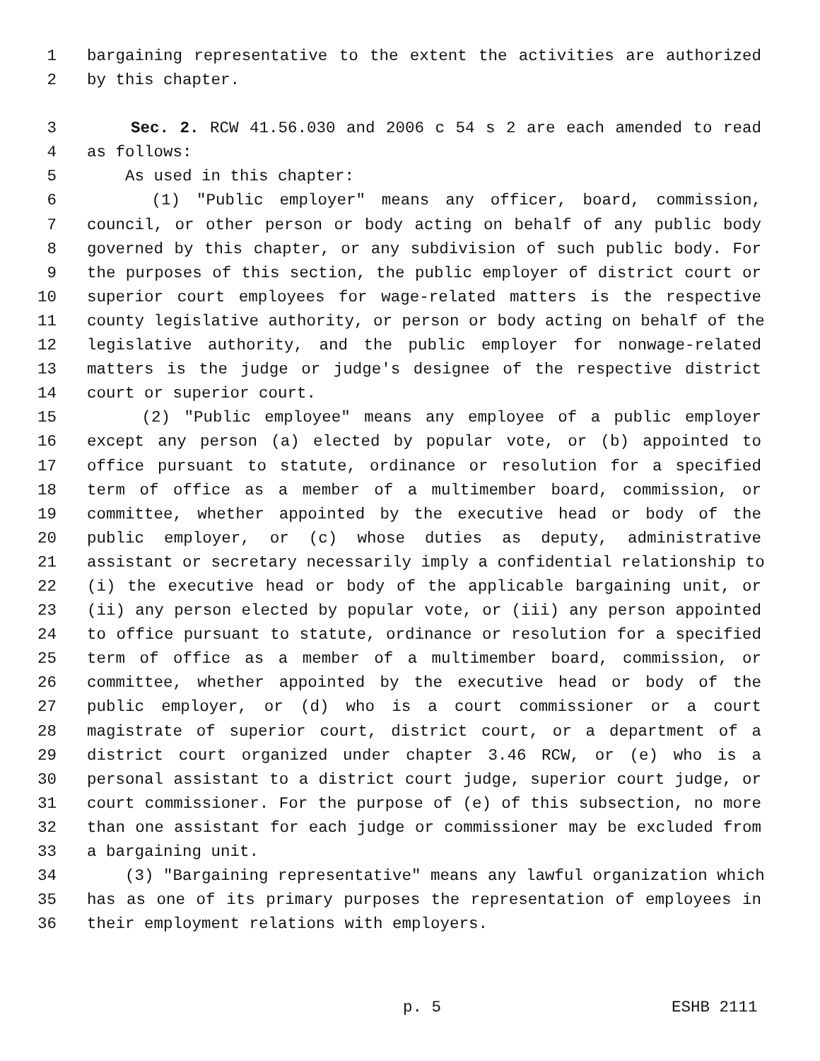1 bargaining representative to the extent the activities are authorized
2 by this chapter.
3 Sec. 2. RCW 41.56.030 and 2006 c 54 s 2 are each amended to read
4 as follows:
5 As used in this chapter:
6 (1) "Public employer" means any officer, board, commission,
7 council, or other person or body acting on behalf of any public body
8 governed by this chapter, or any subdivision of such public body. For
9 the purposes of this section, the public employer of district court or
10 superior court employees for wage-related matters is the respective
11 county legislative authority, or person or body acting on behalf of the
12 legislative authority, and the public employer for nonwage-related
13 matters is the judge or judge's designee of the respective district
14 court or superior court.
15 (2) "Public employee" means any employee of a public employer
16 except any person (a) elected by popular vote, or (b) appointed to
17 office pursuant to statute, ordinance or resolution for a specified
18 term of office as a member of a multimember board, commission, or
19 committee, whether appointed by the executive head or body of the
20 public employer, or (c) whose duties as deputy, administrative
21 assistant or secretary necessarily imply a confidential relationship to
22 (i) the executive head or body of the applicable bargaining unit, or
23 (ii) any person elected by popular vote, or (iii) any person appointed
24 to office pursuant to statute, ordinance or resolution for a specified
25 term of office as a member of a multimember board, commission, or
26 committee, whether appointed by the executive head or body of the
27 public employer, or (d) who is a court commissioner or a court
28 magistrate of superior court, district court, or a department of a
29 district court organized under chapter 3.46 RCW, or (e) who is a
30 personal assistant to a district court judge, superior court judge, or
31 court commissioner. For the purpose of (e) of this subsection, no more
32 than one assistant for each judge or commissioner may be excluded from
33 a bargaining unit.
34 (3) "Bargaining representative" means any lawful organization which
35 has as one of its primary purposes the representation of employees in
36 their employment relations with employers.
p. 5 ESHB 2111